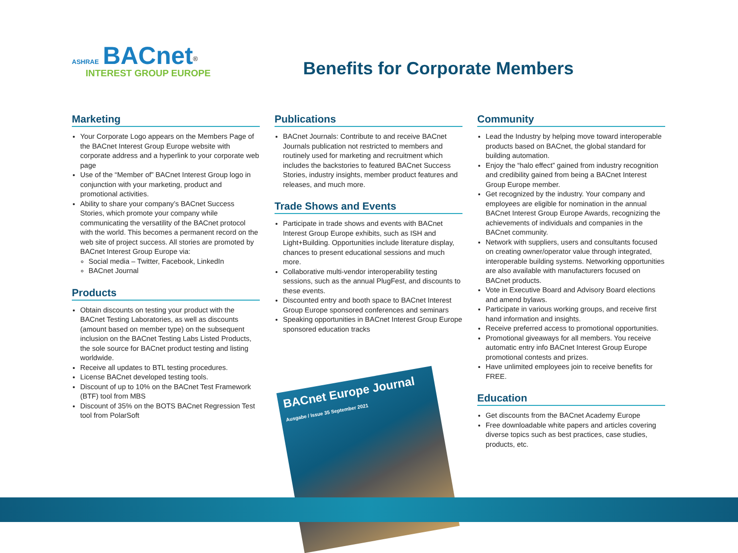ASHRAE BACnet<sup>®</sup>
INTEREST GROUP EUROPE
Benefits for Corporate Members
Marketing
Your Corporate Logo appears on the Members Page of the BACnet Interest Group Europe website with corporate address and a hyperlink to your corporate web page
Use of the “Member of” BACnet Interest Group logo in conjunction with your marketing, product and promotional activities.
Ability to share your company’s BACnet Success Stories, which promote your company while communicating the versatility of the BACnet protocol with the world. This becomes a permanent record on the web site of project success. All stories are promoted by BACnet Interest Group Europe via:
Social media – Twitter, Facebook, LinkedIn
BACnet Journal
Products
Obtain discounts on testing your product with the BACnet Testing Laboratories, as well as discounts (amount based on member type) on the subsequent inclusion on the BACnet Testing Labs Listed Products, the sole source for BACnet product testing and listing worldwide.
Receive all updates to BTL testing procedures.
License BACnet developed testing tools.
Discount of up to 10% on the BACnet Test Framework (BTF) tool from MBS
Discount of 35% on the BOTS BACnet Regression Test tool from PolarSoft
Publications
BACnet Journals: Contribute to and receive BACnet Journals publication not restricted to members and routinely used for marketing and recruitment which includes the backstories to featured BACnet Success Stories, industry insights, member product features and releases, and much more.
Trade Shows and Events
Participate in trade shows and events with BACnet Interest Group Europe exhibits, such as ISH and Light+Building. Opportunities include literature display, chances to present educational sessions and much more.
Collaborative multi-vendor interoperability testing sessions, such as the annual PlugFest, and discounts to these events.
Discounted entry and booth space to BACnet Interest Group Europe sponsored conferences and seminars
Speaking opportunities in BACnet Interest Group Europe sponsored education tracks
BACnet Europe Journal
Ausgabe / Issue 35 September 2021
Community
Lead the Industry by helping move toward interoperable products based on BACnet, the global standard for building automation.
Enjoy the “halo effect” gained from industry recognition and credibility gained from being a BACnet Interest Group Europe member.
Get recognized by the industry. Your company and employees are eligible for nomination in the annual BACnet Interest Group Europe Awards, recognizing the achievements of individuals and companies in the BACnet community.
Network with suppliers, users and consultants focused on creating owner/operator value through integrated, interoperable building systems. Networking opportunities are also available with manufacturers focused on BACnet products.
Vote in Executive Board and Advisory Board elections and amend bylaws.
Participate in various working groups, and receive first hand information and insights.
Receive preferred access to promotional opportunities.
Promotional giveaways for all members. You receive automatic entry info BACnet Interest Group Europe promotional contests and prizes.
Have unlimited employees join to receive benefits for FREE.
Education
Get discounts from the BACnet Academy Europe
Free downloadable white papers and articles covering diverse topics such as best practices, case studies, products, etc.